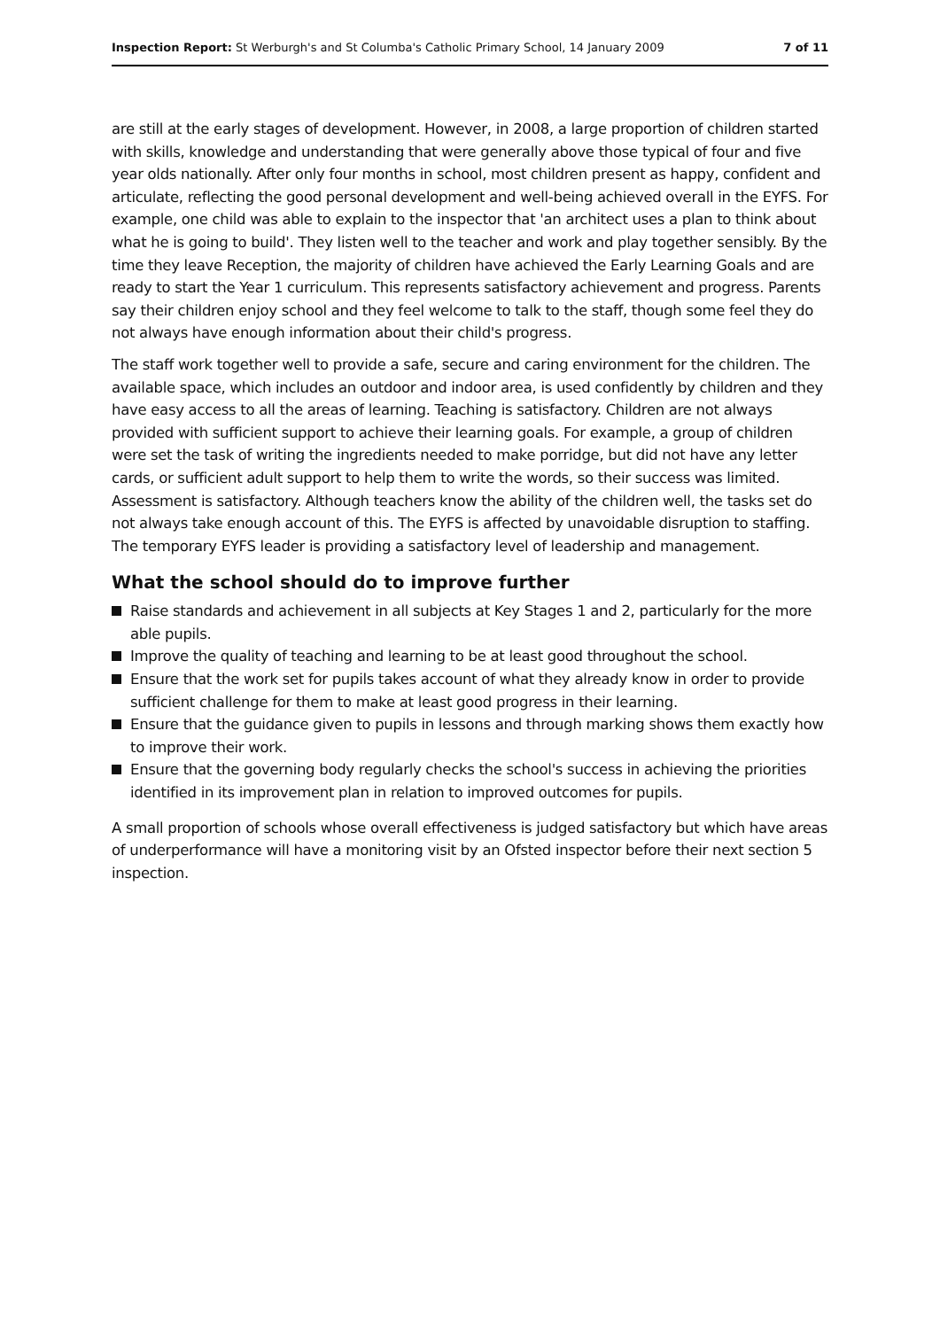Inspection Report: St Werburgh's and St Columba's Catholic Primary School, 14 January 2009
7 of 11
are still at the early stages of development. However, in 2008, a large proportion of children started with skills, knowledge and understanding that were generally above those typical of four and five year olds nationally. After only four months in school, most children present as happy, confident and articulate, reflecting the good personal development and well-being achieved overall in the EYFS. For example, one child was able to explain to the inspector that 'an architect uses a plan to think about what he is going to build'. They listen well to the teacher and work and play together sensibly. By the time they leave Reception, the majority of children have achieved the Early Learning Goals and are ready to start the Year 1 curriculum. This represents satisfactory achievement and progress. Parents say their children enjoy school and they feel welcome to talk to the staff, though some feel they do not always have enough information about their child's progress.
The staff work together well to provide a safe, secure and caring environment for the children. The available space, which includes an outdoor and indoor area, is used confidently by children and they have easy access to all the areas of learning. Teaching is satisfactory. Children are not always provided with sufficient support to achieve their learning goals. For example, a group of children were set the task of writing the ingredients needed to make porridge, but did not have any letter cards, or sufficient adult support to help them to write the words, so their success was limited. Assessment is satisfactory. Although teachers know the ability of the children well, the tasks set do not always take enough account of this. The EYFS is affected by unavoidable disruption to staffing. The temporary EYFS leader is providing a satisfactory level of leadership and management.
What the school should do to improve further
Raise standards and achievement in all subjects at Key Stages 1 and 2, particularly for the more able pupils.
Improve the quality of teaching and learning to be at least good throughout the school.
Ensure that the work set for pupils takes account of what they already know in order to provide sufficient challenge for them to make at least good progress in their learning.
Ensure that the guidance given to pupils in lessons and through marking shows them exactly how to improve their work.
Ensure that the governing body regularly checks the school's success in achieving the priorities identified in its improvement plan in relation to improved outcomes for pupils.
A small proportion of schools whose overall effectiveness is judged satisfactory but which have areas of underperformance will have a monitoring visit by an Ofsted inspector before their next section 5 inspection.